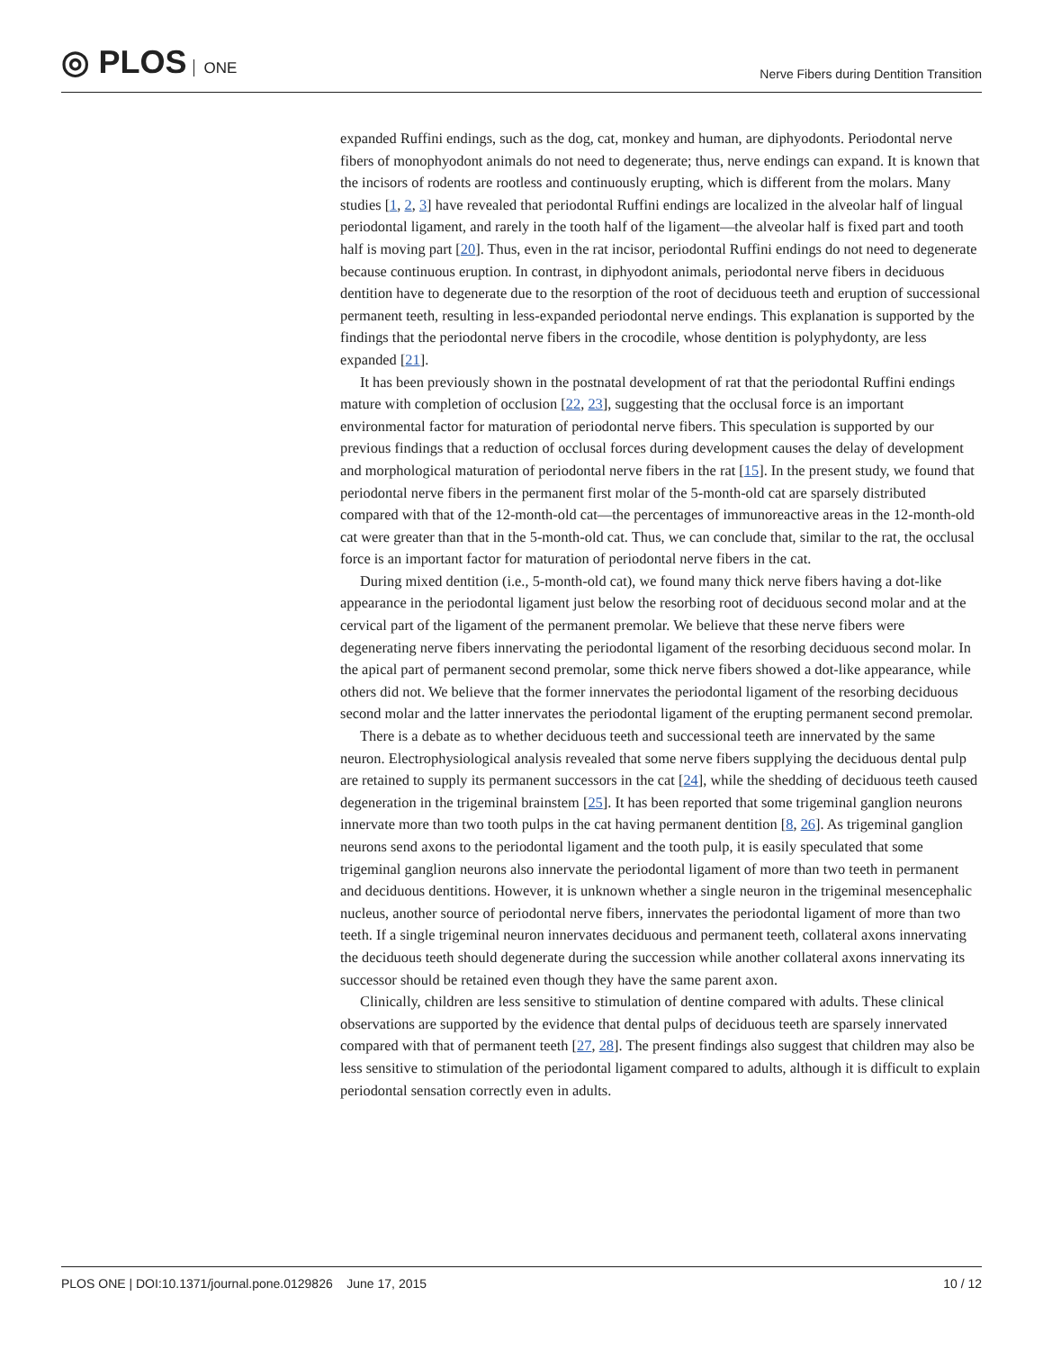◎ PLOS ONE
Nerve Fibers during Dentition Transition
expanded Ruffini endings, such as the dog, cat, monkey and human, are diphyodonts. Periodontal nerve fibers of monophyodont animals do not need to degenerate; thus, nerve endings can expand. It is known that the incisors of rodents are rootless and continuously erupting, which is different from the molars. Many studies [1, 2, 3] have revealed that periodontal Ruffini endings are localized in the alveolar half of lingual periodontal ligament, and rarely in the tooth half of the ligament—the alveolar half is fixed part and tooth half is moving part [20]. Thus, even in the rat incisor, periodontal Ruffini endings do not need to degenerate because continuous eruption. In contrast, in diphyodont animals, periodontal nerve fibers in deciduous dentition have to degenerate due to the resorption of the root of deciduous teeth and eruption of successional permanent teeth, resulting in less-expanded periodontal nerve endings. This explanation is supported by the findings that the periodontal nerve fibers in the crocodile, whose dentition is polyphydonty, are less expanded [21].
It has been previously shown in the postnatal development of rat that the periodontal Ruffini endings mature with completion of occlusion [22, 23], suggesting that the occlusal force is an important environmental factor for maturation of periodontal nerve fibers. This speculation is supported by our previous findings that a reduction of occlusal forces during development causes the delay of development and morphological maturation of periodontal nerve fibers in the rat [15]. In the present study, we found that periodontal nerve fibers in the permanent first molar of the 5-month-old cat are sparsely distributed compared with that of the 12-month-old cat—the percentages of immunoreactive areas in the 12-month-old cat were greater than that in the 5-month-old cat. Thus, we can conclude that, similar to the rat, the occlusal force is an important factor for maturation of periodontal nerve fibers in the cat.
During mixed dentition (i.e., 5-month-old cat), we found many thick nerve fibers having a dot-like appearance in the periodontal ligament just below the resorbing root of deciduous second molar and at the cervical part of the ligament of the permanent premolar. We believe that these nerve fibers were degenerating nerve fibers innervating the periodontal ligament of the resorbing deciduous second molar. In the apical part of permanent second premolar, some thick nerve fibers showed a dot-like appearance, while others did not. We believe that the former innervates the periodontal ligament of the resorbing deciduous second molar and the latter innervates the periodontal ligament of the erupting permanent second premolar.
There is a debate as to whether deciduous teeth and successional teeth are innervated by the same neuron. Electrophysiological analysis revealed that some nerve fibers supplying the deciduous dental pulp are retained to supply its permanent successors in the cat [24], while the shedding of deciduous teeth caused degeneration in the trigeminal brainstem [25]. It has been reported that some trigeminal ganglion neurons innervate more than two tooth pulps in the cat having permanent dentition [8, 26]. As trigeminal ganglion neurons send axons to the periodontal ligament and the tooth pulp, it is easily speculated that some trigeminal ganglion neurons also innervate the periodontal ligament of more than two teeth in permanent and deciduous dentitions. However, it is unknown whether a single neuron in the trigeminal mesencephalic nucleus, another source of periodontal nerve fibers, innervates the periodontal ligament of more than two teeth. If a single trigeminal neuron innervates deciduous and permanent teeth, collateral axons innervating the deciduous teeth should degenerate during the succession while another collateral axons innervating its successor should be retained even though they have the same parent axon.
Clinically, children are less sensitive to stimulation of dentine compared with adults. These clinical observations are supported by the evidence that dental pulps of deciduous teeth are sparsely innervated compared with that of permanent teeth [27, 28]. The present findings also suggest that children may also be less sensitive to stimulation of the periodontal ligament compared to adults, although it is difficult to explain periodontal sensation correctly even in adults.
PLOS ONE | DOI:10.1371/journal.pone.0129826 June 17, 2015
10 / 12